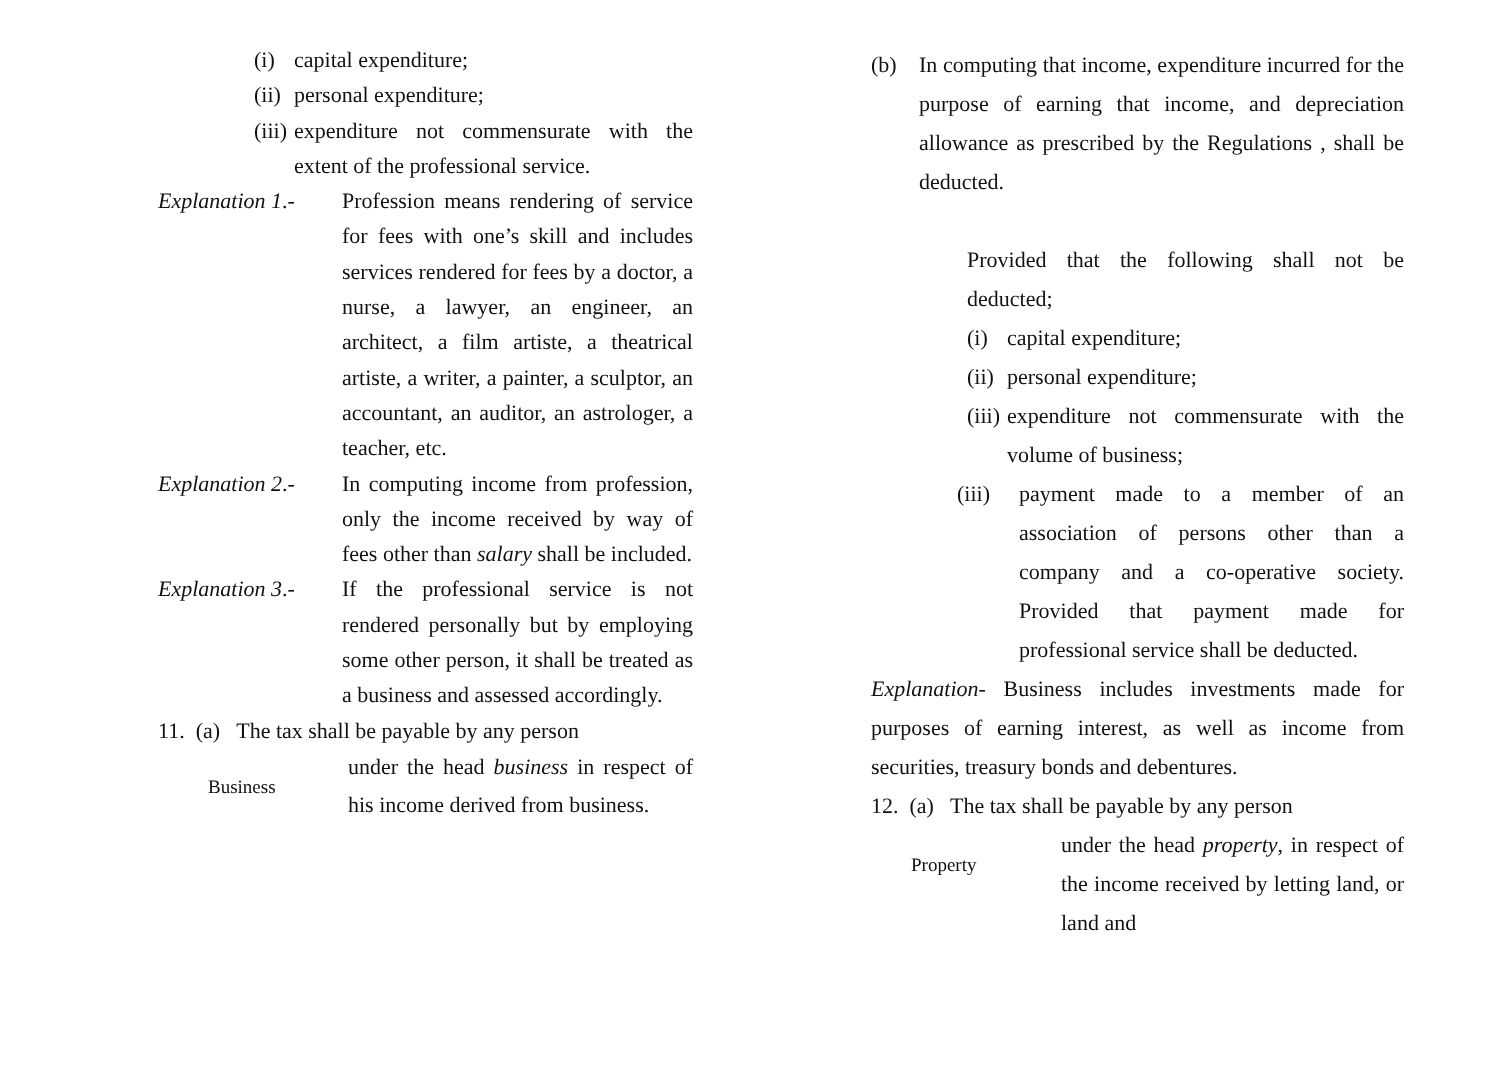(i) capital expenditure;
(ii) personal expenditure;
(iii) expenditure not commensurate with the extent of the professional service.
Explanation 1.- Profession means rendering of service for fees with one’s skill and includes services rendered for fees by a doctor, a nurse, a lawyer, an engineer, an architect, a film artiste, a theatrical artiste, a writer, a painter, a sculptor, an accountant, an auditor, an astrologer, a teacher, etc.
Explanation 2.- In computing income from profession, only the income received by way of fees other than salary shall be included.
Explanation 3.- If the professional service is not rendered personally but by employing some other person, it shall be treated as a business and assessed accordingly.
11. (a) The tax shall be payable by any person
Business under the head business in respect of his income derived from business.
(b) In computing that income, expenditure incurred for the purpose of earning that income, and depreciation allowance as prescribed by the Regulations , shall be deducted.
Provided that the following shall not be deducted;
(i) capital expenditure;
(ii) personal expenditure;
(iii) expenditure not commensurate with the volume of business;
(iii) payment made to a member of an association of persons other than a company and a co-operative society. Provided that payment made for professional service shall be deducted.
Explanation- Business includes investments made for purposes of earning interest, as well as income from securities, treasury bonds and debentures.
12. (a) The tax shall be payable by any person
Property under the head property, in respect of the income received by letting land, or land and